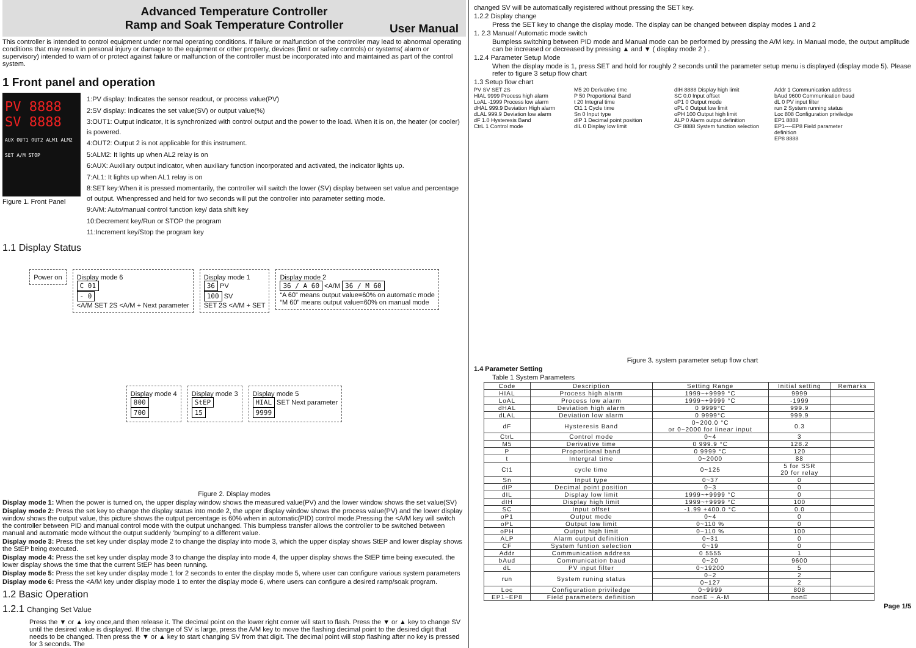Advanced Temperature Controller
Ramp and Soak Temperature Controller
User Manual
This controller is intended to control equipment under normal operating conditions. If failure or malfunction of the controller may lead to abnormal operating conditions that may result in personal injury or damage to the equipment or other property, devices (limit or safety controls) or systems( alarm or supervisory) intended to warn of or protect against failure or malfunction of the controller must be incorporated into and maintained as part of the control system.
1 Front panel and operation
PV 8888
SV 8888
AUX OUT1 OUT2 ALM1 ALM2
SET A/M STOP
Figure 1. Front Panel
1:PV display: Indicates the sensor readout, or process value(PV)
2:SV display: Indicates the set value(SV) or output value(%)
3:OUT1: Output indicator, It is synchronized with control output and the power to the load. When it is on, the heater (or cooler) is powered.
4:OUT2: Output 2 is not applicable for this instrument.
5:ALM2: It lights up when AL2 relay is on
6:AUX: Auxiliary output indicator, when auxiliary function incorporated and activated, the indicator lights up.
7:AL1: It lights up when AL1 relay is on
8:SET key:When it is pressed momentarily, the controller will switch the lower (SV) display between set value and percentage of output. Whenpressed and held for two seconds will put the controller into parameter setting mode.
9:A/M: Auto/manual control function key/ data shift key
10:Decrement key/Run or STOP the program
11:Increment key/Stop the program key
1.1 Display Status
Power on
Display mode 6
C 01
- 0
<A/M SET 2S <A/M + Next parameter
Display mode 1
36 PV
100 SV
SET 2S <A/M + SET
Display mode 2
36 / A 60 <A/M 36 / M 60
“A 60” means output value=60% on automatic mode
“M 60” means output value=60% on manual mode
Display mode 4
800
700
Display mode 3
StEP
15
Display mode 5
HIAL SET Next parameter
9999
Figure 2. Display modes
Display mode 1: When the power is turned on, the upper display window shows the measured value(PV) and the lower window shows the set value(SV)
Display mode 2: Press the set key to change the display status into mode 2, the upper display window shows the process value(PV) and the lower display window shows the output value, this picture shows the output percentage is 60% when in automatic(PID) control mode.Pressing the <A/M key will switch the controller between PID and manual control mode with the output unchanged. This bumpless transfer allows the controller to be switched between manual and automatic mode without the output suddenly ‘bumping’ to a different value.
Display mode 3: Press the set key under display mode 2 to change the display into mode 3, which the upper display shows StEP and lower display shows the StEP being executed.
Display mode 4: Press the set key under display mode 3 to change the display into mode 4, the upper display shows the StEP time being executed. the lower display shows the time that the current StEP has been running.
Display mode 5: Press the set key under display mode 1 for 2 seconds to enter the display mode 5, where user can configure various system parameters
Display mode 6: Press the <A/M key under display mode 1 to enter the display mode 6, where users can configure a desired ramp/soak program.
1.2 Basic Operation
1.2.1 Changing Set Value
Press the ▼ or ▲ key once,and then release it. The decimal point on the lower right corner will start to flash. Press the ▼ or ▲ key to change SV until the desired value is displayed. If the change of SV is large, press the A/M key to move the flashing decimal point to the desired digit that needs to be changed. Then press the ▼ or ▲ key to start changing SV from that digit. The decimal point will stop flashing after no key is pressed for 3 seconds. The
changed SV will be automatically registered without pressing the SET key.
1.2.2 Display change
Press the SET key to change the display mode. The display can be changed between display modes 1 and 2
1. 2.3 Manual/ Automatic mode switch
Bumpless switching between PID mode and Manual mode can be performed by pressing the A/M key. In Manual mode, the output amplitude can be increased or decreased by pressing ▲ and ▼ ( display mode 2 ) .
1.2.4 Parameter Setup Mode
When the display mode is 1, press SET and hold for roughly 2 seconds until the parameter setup menu is displayed (display mode 5). Please refer to figure 3 setup flow chart
1.3 Setup flow chart
PV SV SET 2S
HIAL 9999 Process high alarm
LoAL -1999 Process low alarm
dHAL 999.9 Deviation High alarm
dLAL 999.9 Deviation low alarm
dF 1.0 Hysteresis Band
CtrL 1 Control mode
M5 20 Derivative time
P 50 Proportional Band
t 20 Integral time
Ct1 1 Cycle time
Sn 0 Input type
dIP 1 Decimal point position
dIL 0 Display low limit
dIH 8888 Display high limit
SC 0.0 Input offset
oP1 0 Output mode
oPL 0 Output low limit
oPH 100 Output high limit
ALP 0 Alarm output definition
CF 8888 System function selection
Addr 1 Communication address
bAud 9600 Communication baud
dL 0 PV input filter
run 2 System running status
Loc 808 Configuration priviledge
EP1 8888
EP1----EP8 Field parameter definition
EP8 8888
Figure 3. system parameter setup flow chart
1.4 Parameter Setting
Table 1 System Parameters
| Code | Description | Setting Range | Initial setting | Remarks |
| --- | --- | --- | --- | --- |
| HIAL | Process high alarm | 1999~+9999 °C | 9999 | |
| LoAL | Process low alarm | 1999~+9999 °C | -1999 | |
| dHAL | Deviation high alarm | 0 9999°C | 999.9 | |
| dLAL | Deviation low alarm | 0 9999°C | 999.9 | |
| dF | Hysteresis Band | 0~200.0 °C or 0~2000 for linear input | 0.3 | |
| CtrL | Control mode | 0~4 | 3 | |
| M5 | Derivative time | 0 999.9 °C | 128.2 | |
| P | Proportional band | 0 9999 °C | 120 | |
| t | Intergral time | 0~2000 | 88 | |
| Ct1 | cycle time | 0~125 | 5 for SSR 20 for relay | |
| Sn | Input type | 0~37 | 0 | |
| dIP | Decimal point position | 0~3 | 0 | |
| dIL | Display low limit | 1999~+9999 °C | 0 | |
| dIH | Display high limit | 1999~+9999 °C | 100 | |
| SC | Input offset | -1.99 +400.0 °C | 0.0 | |
| oP1 | Output mode | 0~4 | 0 | |
| oPL | Output low limit | 0~110 % | 0 | |
| oPH | Output high limit | 0~110 % | 100 | |
| ALP | Alarm output definition | 0~31 | 0 | |
| CF | System funtion selection | 0~19 | 0 | |
| Addr | Communication address | 0 5555 | 1 | |
| bAud | Communication baud | 0~20 | 9600 | |
| dL | PV input filter | 0~19200 | 5 | |
| run | System runing status | 0~2 | 2 | |
| | | 0~127 | 2 | |
| Loc | Configuration priviledge | 0~9999 | 808 | |
| EP1~EP8 | Field parameters definition | nonE ~ A-M | nonE | |
Page 1/5